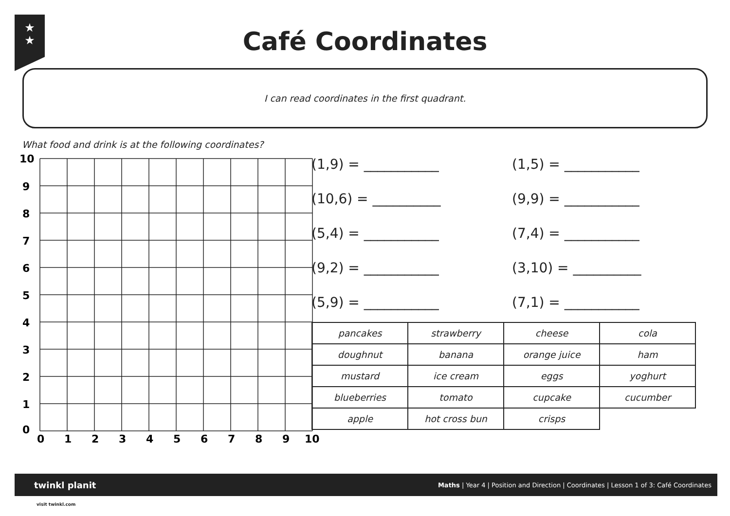★
★
Café Coordinates
I can read coordinates in the first quadrant.
What food and drink is at the following coordinates?
10
9
8
7
6
5
4
3
2
1
0
0
1
2
3
4
5
6
7
8
9
10
(1,9) = ___________
(1,5) = ___________
(10,6) = __________
(9,9) = ___________
(5,4) = ___________
(7,4) = ___________
(9,2) = ___________
(3,10) = __________
(5,9) = ___________
(7,1) = ___________
| pancakes | strawberry | cheese | cola |
| doughnut | banana | orange juice | ham |
| mustard | ice cream | eggs | yoghurt |
| blueberries | tomato | cupcake | cucumber |
| apple | hot cross bun | crisps | |
twinkl planit Maths | Year 4 | Position and Direction | Coordinates | Lesson 1 of 3: Café Coordinates
visit twinkl.com